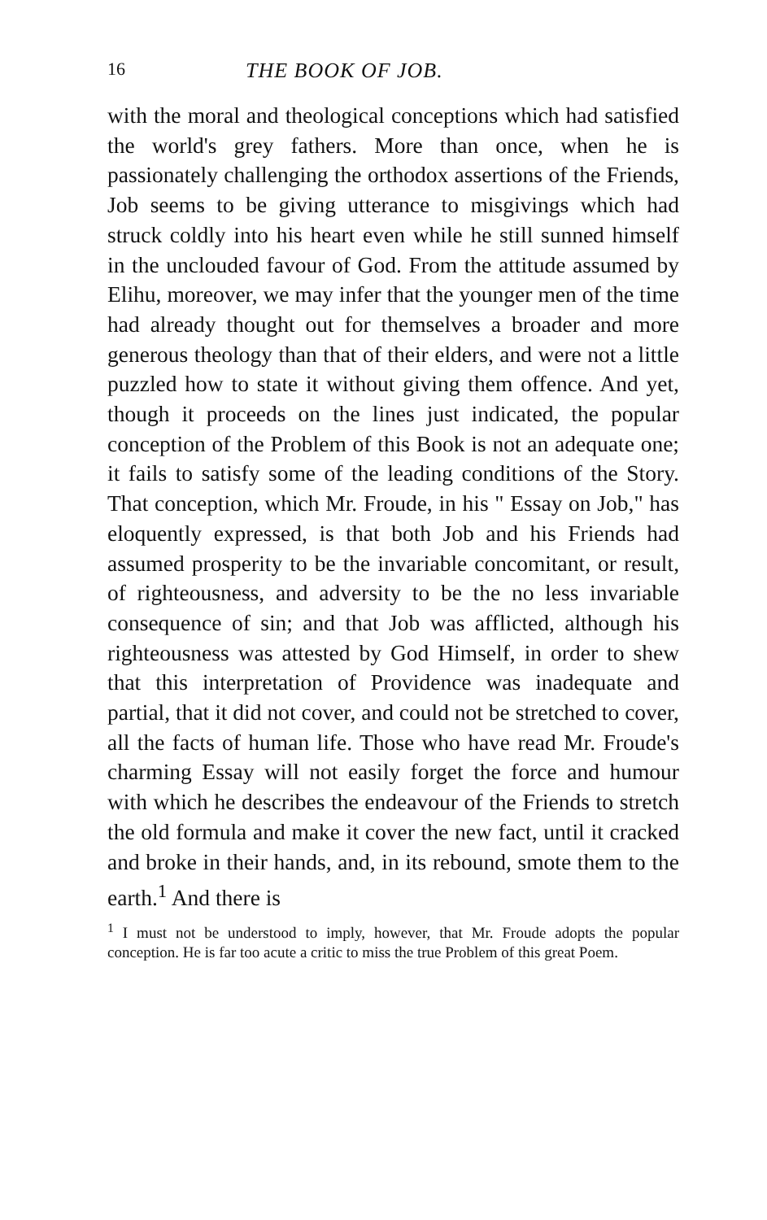16 THE BOOK OF JOB.
with the moral and theological conceptions which had satisfied the world's grey fathers. More than once, when he is passionately challenging the ortho­dox assertions of the Friends, Job seems to be giving utterance to misgivings which had struck coldly into his heart even while he still sunned him­self in the unclouded favour of God. From the attitude assumed by Elihu, moreover, we may infer that the younger men of the time had already thought out for themselves a broader and more generous theology than that of their elders, and were not a little puzzled how to state it without giving them offence. And yet, though it proceeds on the lines just indicated, the popular conception of the Problem of this Book is not an adequate one; it fails to satisfy some of the leading conditions of the Story. That conception, which Mr. Froude, in his " Essay on Job," has eloquently expressed, is that both Job and his Friends had assumed prosperity to be the invariable concomitant, or result, of righteousness, and adversity to be the no less invariable consequence of sin; and that Job was afflicted, although his righteousness was attested by God Himself, in order to shew that this interpretation of Providence was inadequate and partial, that it did not cover, and could not be stretched to cover, all the facts of human life. Those who have read Mr. Froude's charming Essay will not easily forget the force and humour with which he describes the endeavour of the Friends to stretch the old formula and make it cover the new fact, until it cracked and broke in their hands, and, in its rebound, smote them to the earth.<sup>1</sup> And there is
<sup>1</sup> I must not be understood to imply, however, that Mr. Froude adopts the popular conception. He is far too acute a critic to miss the true Problem of this great Poem.